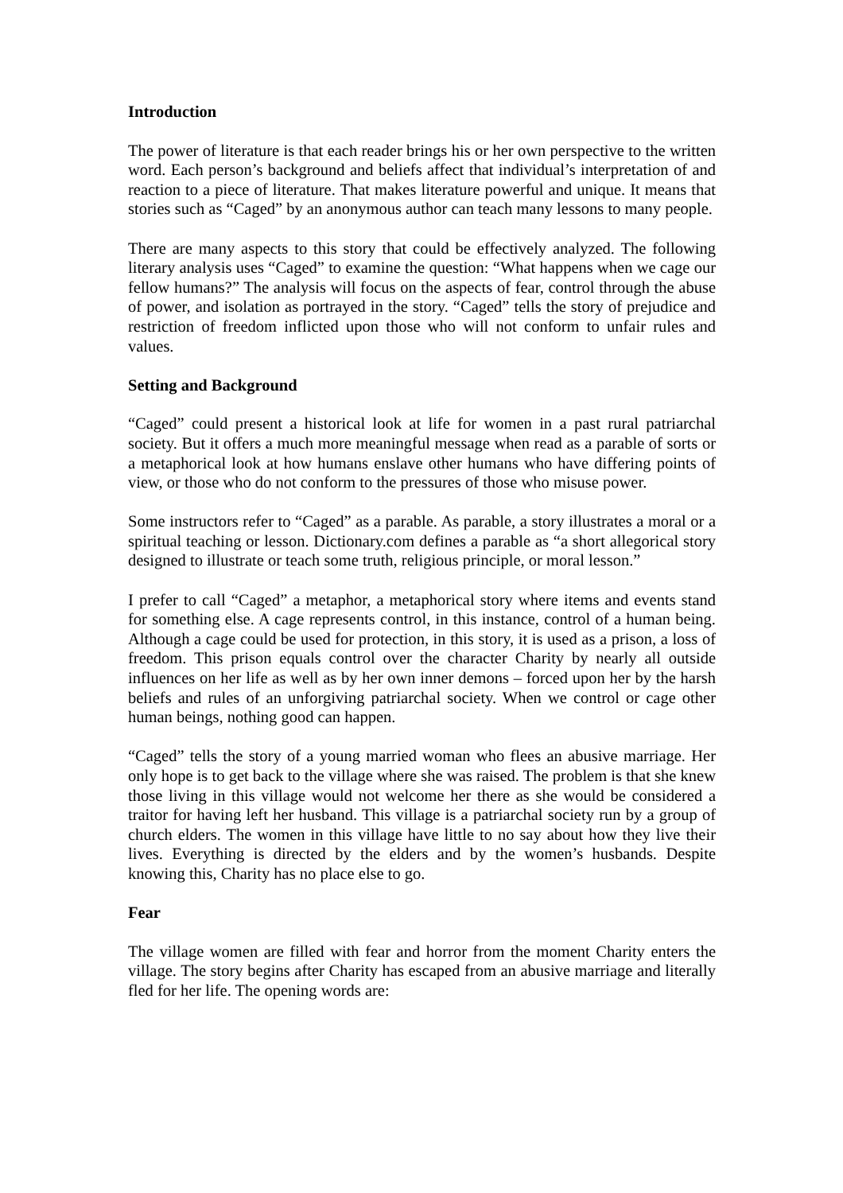Introduction
The power of literature is that each reader brings his or her own perspective to the written word. Each person’s background and beliefs affect that individual’s interpretation of and reaction to a piece of literature. That makes literature powerful and unique. It means that stories such as “Caged” by an anonymous author can teach many lessons to many people.
There are many aspects to this story that could be effectively analyzed. The following literary analysis uses “Caged” to examine the question: “What happens when we cage our fellow humans?” The analysis will focus on the aspects of fear, control through the abuse of power, and isolation as portrayed in the story. “Caged” tells the story of prejudice and restriction of freedom inflicted upon those who will not conform to unfair rules and values.
Setting and Background
“Caged” could present a historical look at life for women in a past rural patriarchal society. But it offers a much more meaningful message when read as a parable of sorts or a metaphorical look at how humans enslave other humans who have differing points of view, or those who do not conform to the pressures of those who misuse power.
Some instructors refer to “Caged” as a parable. As parable, a story illustrates a moral or a spiritual teaching or lesson. Dictionary.com defines a parable as “a short allegorical story designed to illustrate or teach some truth, religious principle, or moral lesson.”
I prefer to call “Caged” a metaphor, a metaphorical story where items and events stand for something else. A cage represents control, in this instance, control of a human being. Although a cage could be used for protection, in this story, it is used as a prison, a loss of freedom. This prison equals control over the character Charity by nearly all outside influences on her life as well as by her own inner demons – forced upon her by the harsh beliefs and rules of an unforgiving patriarchal society. When we control or cage other human beings, nothing good can happen.
“Caged” tells the story of a young married woman who flees an abusive marriage. Her only hope is to get back to the village where she was raised. The problem is that she knew those living in this village would not welcome her there as she would be considered a traitor for having left her husband. This village is a patriarchal society run by a group of church elders. The women in this village have little to no say about how they live their lives. Everything is directed by the elders and by the women’s husbands. Despite knowing this, Charity has no place else to go.
Fear
The village women are filled with fear and horror from the moment Charity enters the village. The story begins after Charity has escaped from an abusive marriage and literally fled for her life. The opening words are: